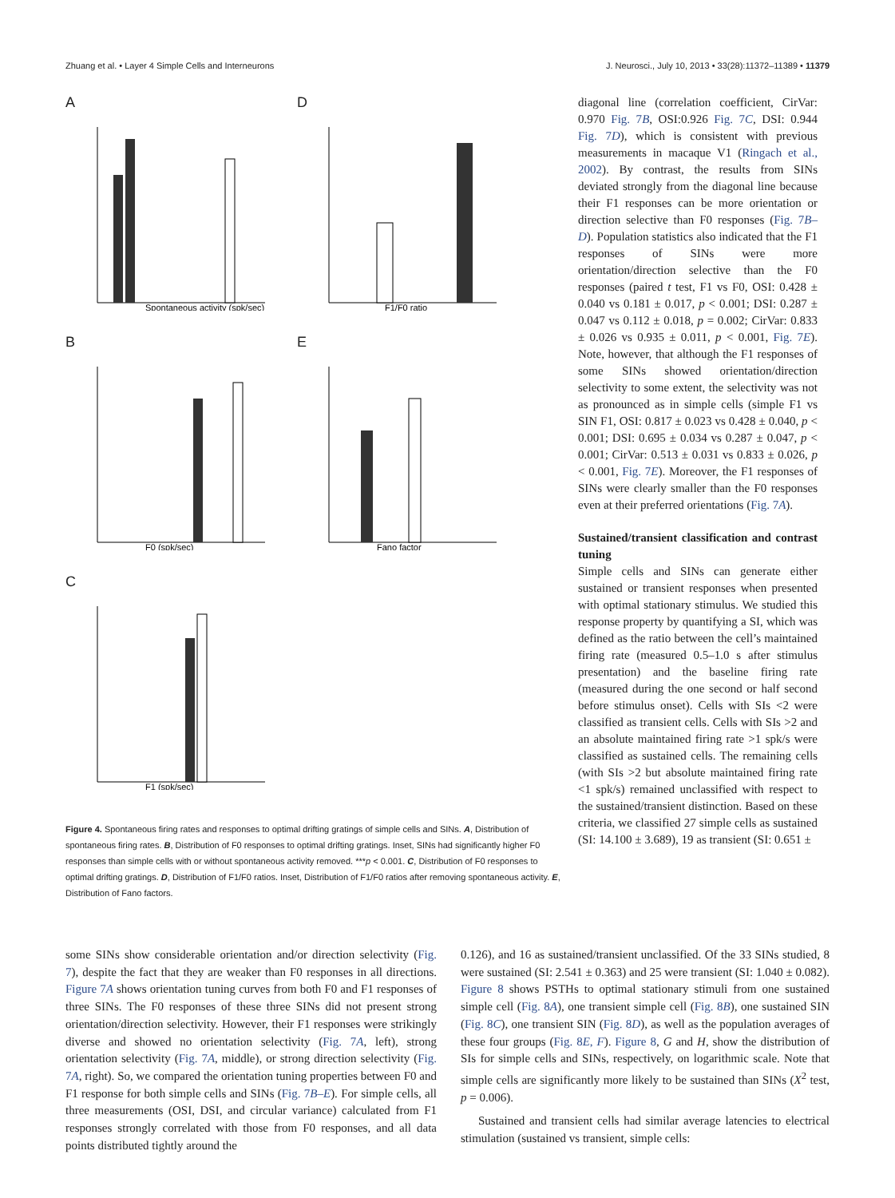Zhuang et al. • Layer 4 Simple Cells and Interneurons J. Neurosci., July 10, 2013 • 33(28):11372–11389 • 11379
A
Spontaneous activity (spk/sec)
D
F1/F0 ratio
B
F0 (spk/sec)
E
Fano factor
C
F1 (spk/sec)
Figure 4. Spontaneous firing rates and responses to optimal drifting gratings of simple cells and SINs. A, Distribution of spontaneous firing rates. B, Distribution of F0 responses to optimal drifting gratings. Inset, SINs had significantly higher F0 responses than simple cells with or without spontaneous activity removed. ***p < 0.001. C, Distribution of F0 responses to optimal drifting gratings. D, Distribution of F1/F0 ratios. Inset, Distribution of F1/F0 ratios after removing spontaneous activity. E, Distribution of Fano factors.
diagonal line (correlation coefficient, CirVar: 0.970 Fig. 7B, OSI:0.926 Fig. 7C, DSI: 0.944 Fig. 7D), which is consistent with previous measurements in macaque V1 (Ringach et al., 2002). By contrast, the results from SINs deviated strongly from the diagonal line because their F1 responses can be more orientation or direction selective than F0 responses (Fig. 7B–D). Population statistics also indicated that the F1 responses of SINs were more orientation/direction selective than the F0 responses (paired t test, F1 vs F0, OSI: 0.428 ± 0.040 vs 0.181 ± 0.017, p < 0.001; DSI: 0.287 ± 0.047 vs 0.112 ± 0.018, p = 0.002; CirVar: 0.833 ± 0.026 vs 0.935 ± 0.011, p < 0.001, Fig. 7E). Note, however, that although the F1 responses of some SINs showed orientation/direction selectivity to some extent, the selectivity was not as pronounced as in simple cells (simple F1 vs SIN F1, OSI: 0.817 ± 0.023 vs 0.428 ± 0.040, p < 0.001; DSI: 0.695 ± 0.034 vs 0.287 ± 0.047, p < 0.001; CirVar: 0.513 ± 0.031 vs 0.833 ± 0.026, p < 0.001, Fig. 7E). Moreover, the F1 responses of SINs were clearly smaller than the F0 responses even at their preferred orientations (Fig. 7A).
Sustained/transient classification and contrast tuning
Simple cells and SINs can generate either sustained or transient responses when presented with optimal stationary stimulus. We studied this response property by quantifying a SI, which was defined as the ratio between the cell’s maintained firing rate (measured 0.5–1.0 s after stimulus presentation) and the baseline firing rate (measured during the one second or half second before stimulus onset). Cells with SIs <2 were classified as transient cells. Cells with SIs >2 and an absolute maintained firing rate >1 spk/s were classified as sustained cells. The remaining cells (with SIs >2 but absolute maintained firing rate <1 spk/s) remained unclassified with respect to the sustained/transient distinction. Based on these criteria, we classified 27 simple cells as sustained (SI: 14.100 ± 3.689), 19 as transient (SI: 0.651 ±
some SINs show considerable orientation and/or direction selectivity (Fig. 7), despite the fact that they are weaker than F0 responses in all directions. Figure 7A shows orientation tuning curves from both F0 and F1 responses of three SINs. The F0 responses of these three SINs did not present strong orientation/direction selectivity. However, their F1 responses were strikingly diverse and showed no orientation selectivity (Fig. 7A, left), strong orientation selectivity (Fig. 7A, middle), or strong direction selectivity (Fig. 7A, right). So, we compared the orientation tuning properties between F0 and F1 response for both simple cells and SINs (Fig. 7B–E). For simple cells, all three measurements (OSI, DSI, and circular variance) calculated from F1 responses strongly correlated with those from F0 responses, and all data points distributed tightly around the
0.126), and 16 as sustained/transient unclassified. Of the 33 SINs studied, 8 were sustained (SI: 2.541 ± 0.363) and 25 were transient (SI: 1.040 ± 0.082). Figure 8 shows PSTHs to optimal stationary stimuli from one sustained simple cell (Fig. 8A), one transient simple cell (Fig. 8B), one sustained SIN (Fig. 8C), one transient SIN (Fig. 8D), as well as the population averages of these four groups (Fig. 8E, F). Figure 8, G and H, show the distribution of SIs for simple cells and SINs, respectively, on logarithmic scale. Note that simple cells are significantly more likely to be sustained than SINs (X<sup>2</sup> test, p = 0.006).
Sustained and transient cells had similar average latencies to electrical stimulation (sustained vs transient, simple cells: